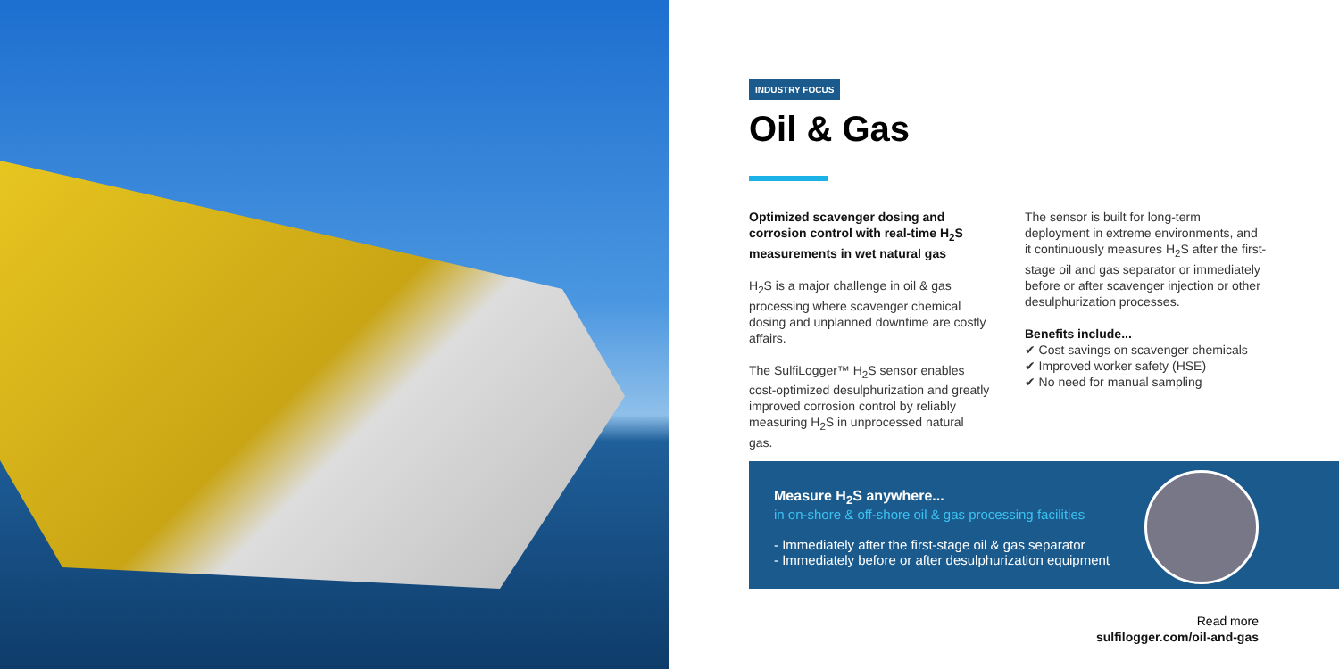INDUSTRY FOCUS
Oil & Gas
Optimized scavenger dosing and corrosion control with real-time H<sub>2</sub>S measurements in wet natural gas
H<sub>2</sub>S is a major challenge in oil & gas processing where scavenger chemical dosing and unplanned downtime are costly affairs.
The SulfiLogger™ H<sub>2</sub>S sensor enables cost-optimized desulphurization and greatly improved corrosion control by reliably measuring H<sub>2</sub>S in unprocessed natural gas.
The sensor is built for long-term deployment in extreme environments, and it continuously measures H<sub>2</sub>S after the first-stage oil and gas separator or immediately before or after scavenger injection or other desulphurization processes.
Benefits include...
✔ Cost savings on scavenger chemicals
✔ Improved worker safety (HSE)
✔ No need for manual sampling
Measure H<sub>2</sub>S anywhere...
in on-shore & off-shore oil & gas processing facilities
- Immediately after the first-stage oil & gas separator
- Immediately before or after desulphurization equipment
Read more
sulfilogger.com/oil-and-gas